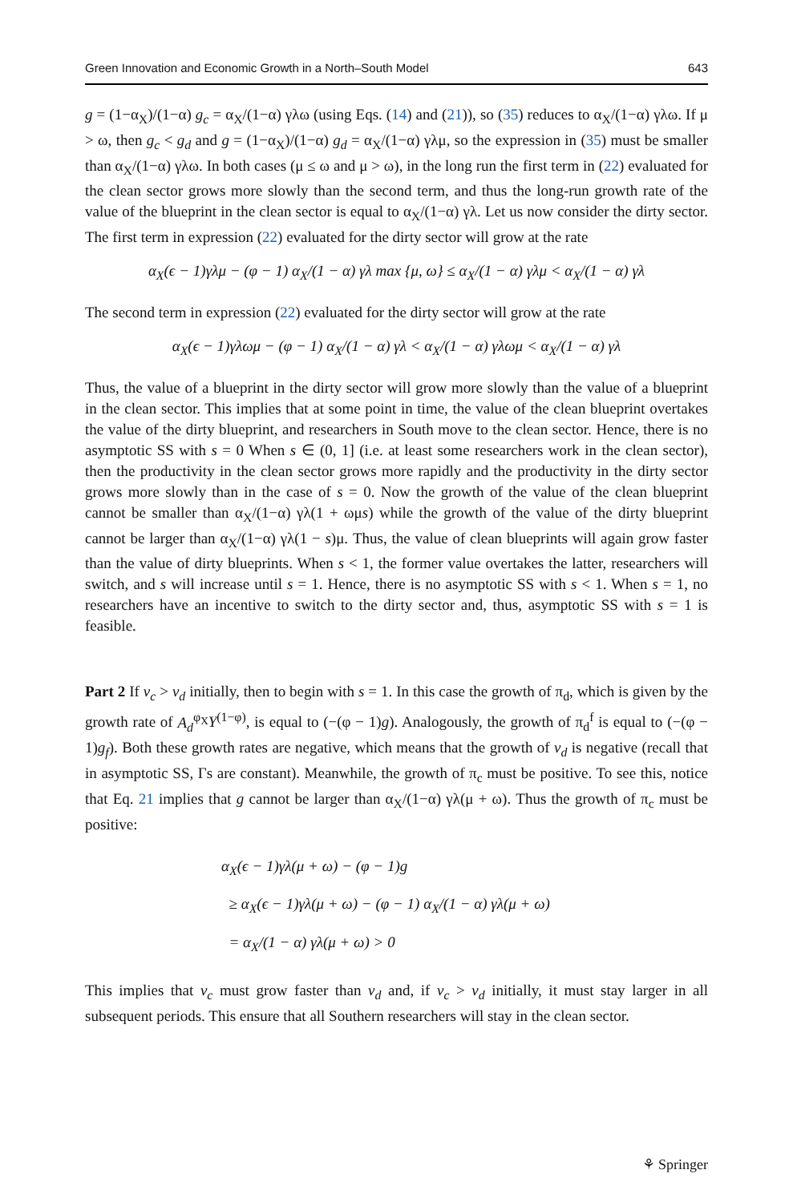Green Innovation and Economic Growth in a North–South Model 643
g = (1−α<sub>X</sub>)/(1−α) g<sub>c</sub> = α<sub>X</sub>/(1−α) γλω (using Eqs. (14) and (21)), so (35) reduces to α<sub>X</sub>/(1−α) γλω. If μ > ω, then g<sub>c</sub> < g<sub>d</sub> and g = (1−α<sub>X</sub>)/(1−α) g<sub>d</sub> = α<sub>X</sub>/(1−α) γλμ, so the expression in (35) must be smaller than α<sub>X</sub>/(1−α) γλω. In both cases (μ ≤ ω and μ > ω), in the long run the first term in (22) evaluated for the clean sector grows more slowly than the second term, and thus the long-run growth rate of the value of the blueprint in the clean sector is equal to α<sub>X</sub>/(1−α) γλ. Let us now consider the dirty sector. The first term in expression (22) evaluated for the dirty sector will grow at the rate
α<sub>X</sub>(ϵ − 1)γλμ − (φ − 1) α<sub>X</sub>/(1 − α) γλ max {μ, ω} ≤ α<sub>X</sub>/(1 − α) γλμ < α<sub>X</sub>/(1 − α) γλ
The second term in expression (22) evaluated for the dirty sector will grow at the rate
α<sub>X</sub>(ϵ − 1)γλωμ − (φ − 1) α<sub>X</sub>/(1 − α) γλ < α<sub>X</sub>/(1 − α) γλωμ < α<sub>X</sub>/(1 − α) γλ
Thus, the value of a blueprint in the dirty sector will grow more slowly than the value of a blueprint in the clean sector. This implies that at some point in time, the value of the clean blueprint overtakes the value of the dirty blueprint, and researchers in South move to the clean sector. Hence, there is no asymptotic SS with s = 0 When s ∈ (0, 1] (i.e. at least some researchers work in the clean sector), then the productivity in the clean sector grows more rapidly and the productivity in the dirty sector grows more slowly than in the case of s = 0. Now the growth of the value of the clean blueprint cannot be smaller than α<sub>X</sub>/(1−α) γλ(1 + ωμs) while the growth of the value of the dirty blueprint cannot be larger than α<sub>X</sub>/(1−α) γλ(1 − s)μ. Thus, the value of clean blueprints will again grow faster than the value of dirty blueprints. When s < 1, the former value overtakes the latter, researchers will switch, and s will increase until s = 1. Hence, there is no asymptotic SS with s < 1. When s = 1, no researchers have an incentive to switch to the dirty sector and, thus, asymptotic SS with s = 1 is feasible.
Part 2 If v<sub>c</sub> > v<sub>d</sub> initially, then to begin with s = 1. In this case the growth of π<sub>d</sub>, which is given by the growth rate of A<sub>d</sub><sup>φ<sub>X</sub></sup>Y<sup>(1−φ)</sup>, is equal to (−(φ − 1)g). Analogously, the growth of π<sub>d</sub><sup>f</sup> is equal to (−(φ − 1)g<sub>f</sub>). Both these growth rates are negative, which means that the growth of v<sub>d</sub> is negative (recall that in asymptotic SS, Γs are constant). Meanwhile, the growth of π<sub>c</sub> must be positive. To see this, notice that Eq. 21 implies that g cannot be larger than α<sub>X</sub>/(1−α) γλ(μ + ω). Thus the growth of π<sub>c</sub> must be positive:
α<sub>X</sub>(ϵ − 1)γλ(μ + ω) − (φ − 1)g
≥ α<sub>X</sub>(ϵ − 1)γλ(μ + ω) − (φ − 1) α<sub>X</sub>/(1 − α) γλ(μ + ω)
= α<sub>X</sub>/(1 − α) γλ(μ + ω) > 0
This implies that v<sub>c</sub> must grow faster than v<sub>d</sub> and, if v<sub>c</sub> > v<sub>d</sub> initially, it must stay larger in all subsequent periods. This ensure that all Southern researchers will stay in the clean sector.
⚘ Springer